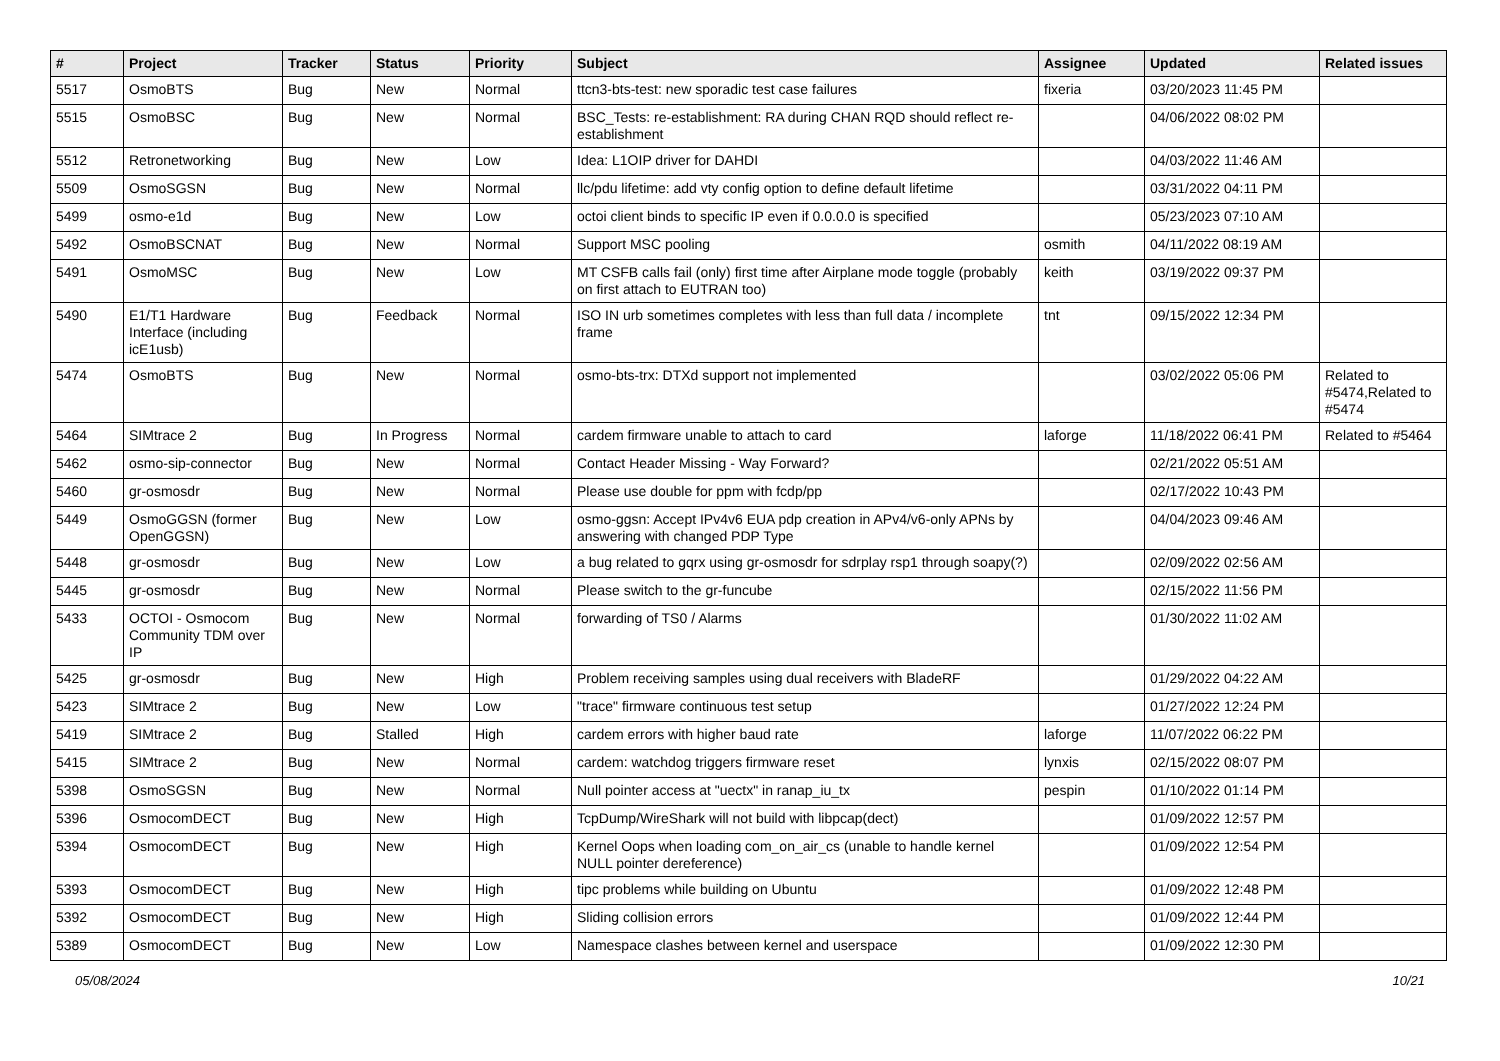| # | Project | Tracker | Status | Priority | Subject | Assignee | Updated | Related issues |
| --- | --- | --- | --- | --- | --- | --- | --- | --- |
| 5517 | OsmoBTS | Bug | New | Normal | ttcn3-bts-test: new sporadic test case failures | fixeria | 03/20/2023 11:45 PM | |
| 5515 | OsmoBSC | Bug | New | Normal | BSC_Tests: re-establishment: RA during CHAN RQD should reflect re-establishment | | 04/06/2022 08:02 PM | |
| 5512 | Retronetworking | Bug | New | Low | Idea: L1OIP driver for DAHDI | | 04/03/2022 11:46 AM | |
| 5509 | OsmoSGSN | Bug | New | Normal | llc/pdu lifetime: add vty config option to define default lifetime | | 03/31/2022 04:11 PM | |
| 5499 | osmo-e1d | Bug | New | Low | octoi client binds to specific IP even if 0.0.0.0 is specified | | 05/23/2023 07:10 AM | |
| 5492 | OsmoBSCNAT | Bug | New | Normal | Support MSC pooling | osmith | 04/11/2022 08:19 AM | |
| 5491 | OsmoMSC | Bug | New | Low | MT CSFB calls fail (only) first time after Airplane mode toggle (probably on first attach to EUTRAN too) | keith | 03/19/2022 09:37 PM | |
| 5490 | E1/T1 Hardware Interface (including icE1usb) | Bug | Feedback | Normal | ISO IN urb sometimes completes with less than full data / incomplete frame | tnt | 09/15/2022 12:34 PM | |
| 5474 | OsmoBTS | Bug | New | Normal | osmo-bts-trx: DTXd support not implemented | | 03/02/2022 05:06 PM | Related to #5474,Related to #5474 |
| 5464 | SIMtrace 2 | Bug | In Progress | Normal | cardem firmware unable to attach to card | laforge | 11/18/2022 06:41 PM | Related to #5464 |
| 5462 | osmo-sip-connector | Bug | New | Normal | Contact Header Missing - Way Forward? | | 02/21/2022 05:51 AM | |
| 5460 | gr-osmosdr | Bug | New | Normal | Please use double for ppm with fcdp/pp | | 02/17/2022 10:43 PM | |
| 5449 | OsmoGGSN (former OpenGGSN) | Bug | New | Low | osmo-ggsn: Accept IPv4v6 EUA pdp creation in APv4/v6-only APNs by answering with changed PDP Type | | 04/04/2023 09:46 AM | |
| 5448 | gr-osmosdr | Bug | New | Low | a bug related to gqrx using gr-osmosdr for sdrplay rsp1 through soapy(?) | | 02/09/2022 02:56 AM | |
| 5445 | gr-osmosdr | Bug | New | Normal | Please switch to the gr-funcube | | 02/15/2022 11:56 PM | |
| 5433 | OCTOI - Osmocom Community TDM over IP | Bug | New | Normal | forwarding of TS0 / Alarms | | 01/30/2022 11:02 AM | |
| 5425 | gr-osmosdr | Bug | New | High | Problem receiving samples using dual receivers with BladeRF | | 01/29/2022 04:22 AM | |
| 5423 | SIMtrace 2 | Bug | New | Low | "trace" firmware continuous test setup | | 01/27/2022 12:24 PM | |
| 5419 | SIMtrace 2 | Bug | Stalled | High | cardem errors with higher baud rate | laforge | 11/07/2022 06:22 PM | |
| 5415 | SIMtrace 2 | Bug | New | Normal | cardem: watchdog triggers firmware reset | lynxis | 02/15/2022 08:07 PM | |
| 5398 | OsmoSGSN | Bug | New | Normal | Null pointer access at "uectx" in ranap_iu_tx | pespin | 01/10/2022 01:14 PM | |
| 5396 | OsmocomDECT | Bug | New | High | TcpDump/WireShark will not build with libpcap(dect) | | 01/09/2022 12:57 PM | |
| 5394 | OsmocomDECT | Bug | New | High | Kernel Oops when loading com_on_air_cs (unable to handle kernel NULL pointer dereference) | | 01/09/2022 12:54 PM | |
| 5393 | OsmocomDECT | Bug | New | High | tipc problems while building on Ubuntu | | 01/09/2022 12:48 PM | |
| 5392 | OsmocomDECT | Bug | New | High | Sliding collision errors | | 01/09/2022 12:44 PM | |
| 5389 | OsmocomDECT | Bug | New | Low | Namespace clashes between kernel and userspace | | 01/09/2022 12:30 PM | |
05/08/2024 10/21